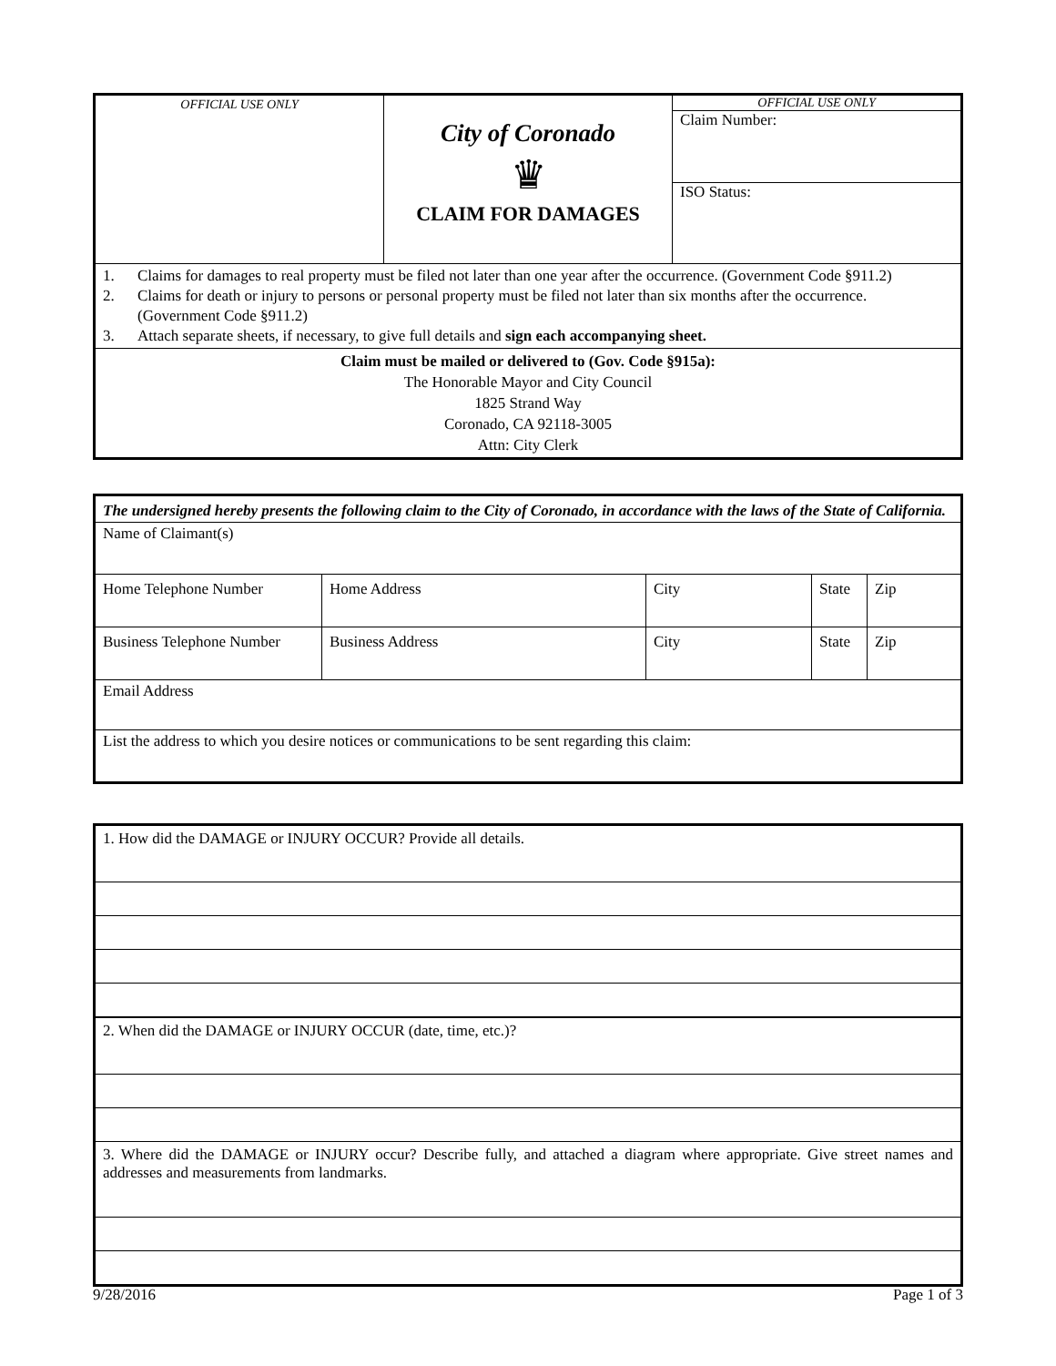| OFFICIAL USE ONLY | City of Coronado ♛ CLAIM FOR DAMAGES | OFFICIAL USE ONLY Claim Number: ISO Status: |
| 1. Claims for damages to real property must be filed not later than one year after the occurrence. (Government Code §911.2) 2. Claims for death or injury to persons or personal property must be filed not later than six months after the occurrence. (Government Code §911.2) 3. Attach separate sheets, if necessary, to give full details and sign each accompanying sheet. | | |
| Claim must be mailed or delivered to (Gov. Code §915a): The Honorable Mayor and City Council 1825 Strand Way Coronado, CA 92118-3005 Attn: City Clerk | | |
| The undersigned hereby presents the following claim to the City of Coronado, in accordance with the laws of the State of California. | | | | |
| Name of Claimant(s) | | | | |
| Home Telephone Number | Home Address | City | State | Zip |
| Business Telephone Number | Business Address | City | State | Zip |
| Email Address | | | | |
| List the address to which you desire notices or communications to be sent regarding this claim: | | | | |
| 1. How did the DAMAGE or INJURY OCCUR? Provide all details. |
| 2. When did the DAMAGE or INJURY OCCUR (date, time, etc.)? |
| 3. Where did the DAMAGE or INJURY occur? Describe fully, and attached a diagram where appropriate. Give street names and addresses and measurements from landmarks. |
9/28/2016 Page 1 of 3